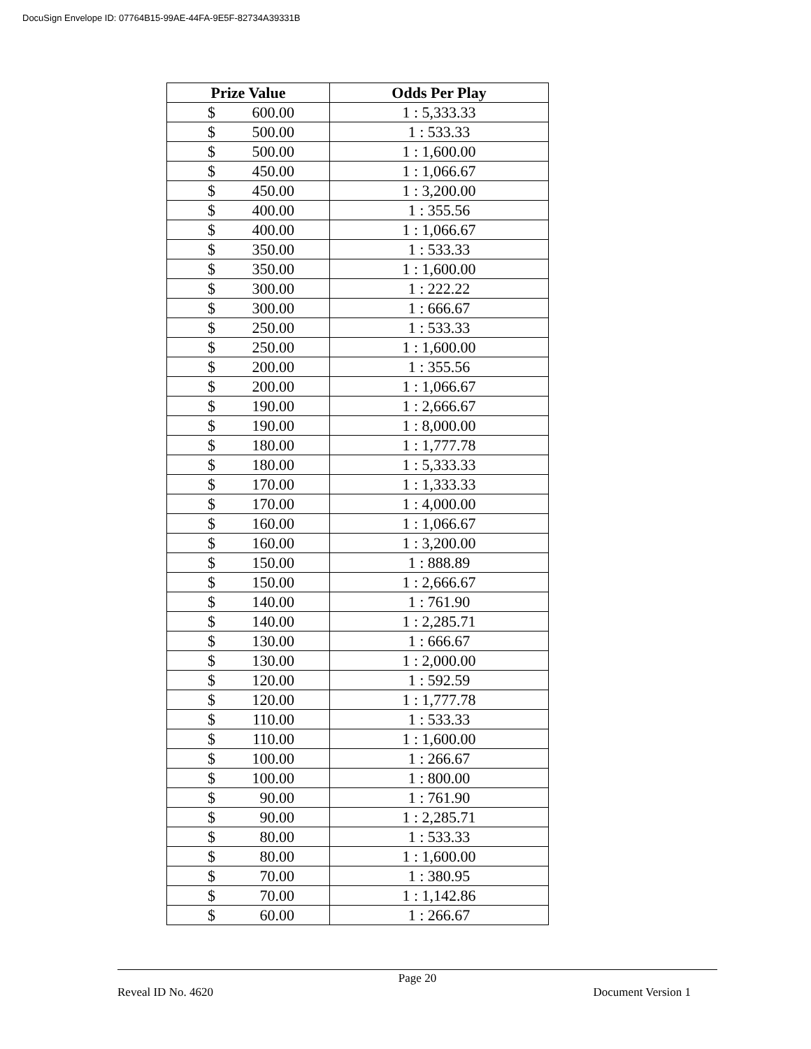DocuSign Envelope ID: 07764B15-99AE-44FA-9E5F-82734A39331B
| Prize Value | Odds Per Play |
| --- | --- |
| $ 600.00 | 1 : 5,333.33 |
| $ 500.00 | 1 : 533.33 |
| $ 500.00 | 1 : 1,600.00 |
| $ 450.00 | 1 : 1,066.67 |
| $ 450.00 | 1 : 3,200.00 |
| $ 400.00 | 1 : 355.56 |
| $ 400.00 | 1 : 1,066.67 |
| $ 350.00 | 1 : 533.33 |
| $ 350.00 | 1 : 1,600.00 |
| $ 300.00 | 1 : 222.22 |
| $ 300.00 | 1 : 666.67 |
| $ 250.00 | 1 : 533.33 |
| $ 250.00 | 1 : 1,600.00 |
| $ 200.00 | 1 : 355.56 |
| $ 200.00 | 1 : 1,066.67 |
| $ 190.00 | 1 : 2,666.67 |
| $ 190.00 | 1 : 8,000.00 |
| $ 180.00 | 1 : 1,777.78 |
| $ 180.00 | 1 : 5,333.33 |
| $ 170.00 | 1 : 1,333.33 |
| $ 170.00 | 1 : 4,000.00 |
| $ 160.00 | 1 : 1,066.67 |
| $ 160.00 | 1 : 3,200.00 |
| $ 150.00 | 1 : 888.89 |
| $ 150.00 | 1 : 2,666.67 |
| $ 140.00 | 1 : 761.90 |
| $ 140.00 | 1 : 2,285.71 |
| $ 130.00 | 1 : 666.67 |
| $ 130.00 | 1 : 2,000.00 |
| $ 120.00 | 1 : 592.59 |
| $ 120.00 | 1 : 1,777.78 |
| $ 110.00 | 1 : 533.33 |
| $ 110.00 | 1 : 1,600.00 |
| $ 100.00 | 1 : 266.67 |
| $ 100.00 | 1 : 800.00 |
| $ 90.00 | 1 : 761.90 |
| $ 90.00 | 1 : 2,285.71 |
| $ 80.00 | 1 : 533.33 |
| $ 80.00 | 1 : 1,600.00 |
| $ 70.00 | 1 : 380.95 |
| $ 70.00 | 1 : 1,142.86 |
| $ 60.00 | 1 : 266.67 |
Page 20
Reveal ID No. 4620 Document Version 1